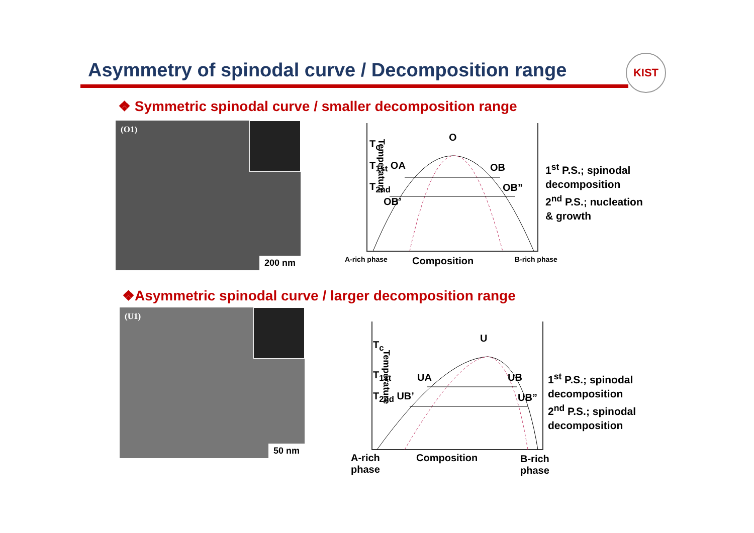Asymmetry of spinodal curve / Decomposition range
KIST
❖ Symmetric spinodal curve / smaller decomposition range
(O1)
200 nm
T<sub>c</sub>
O
T<sub>1st</sub> OA OB
T<sub>2nd</sub> OB”
OB’
Temperature
A-rich phase Composition B-rich phase
1<sup>st</sup> P.S.; spinodal
decomposition
2<sup>nd</sup> P.S.; nucleation
& growth
❖Asymmetric spinodal curve / larger decomposition range
(U1)
50 nm
T<sub>c</sub>
U
T<sub>1st</sub> UA UB
T<sub>2nd</sub> UB’ UB”
Temperature
A-rich
phase
Composition
B-rich
phase
1<sup>st</sup> P.S.; spinodal
decomposition
2<sup>nd</sup> P.S.; spinodal
decomposition